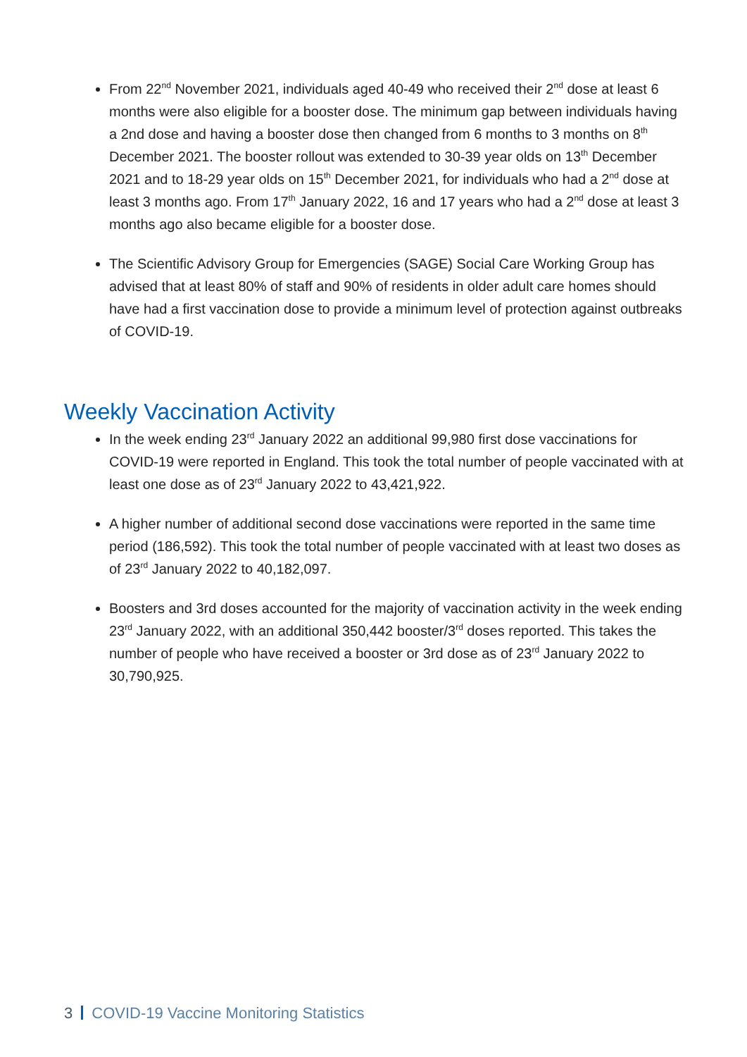From 22<sup>nd</sup> November 2021, individuals aged 40-49 who received their 2<sup>nd</sup> dose at least 6 months were also eligible for a booster dose. The minimum gap between individuals having a 2nd dose and having a booster dose then changed from 6 months to 3 months on 8<sup>th</sup> December 2021. The booster rollout was extended to 30-39 year olds on 13<sup>th</sup> December 2021 and to 18-29 year olds on 15<sup>th</sup> December 2021, for individuals who had a 2<sup>nd</sup> dose at least 3 months ago. From 17<sup>th</sup> January 2022, 16 and 17 years who had a 2<sup>nd</sup> dose at least 3 months ago also became eligible for a booster dose.
The Scientific Advisory Group for Emergencies (SAGE) Social Care Working Group has advised that at least 80% of staff and 90% of residents in older adult care homes should have had a first vaccination dose to provide a minimum level of protection against outbreaks of COVID-19.
Weekly Vaccination Activity
In the week ending 23<sup>rd</sup> January 2022 an additional 99,980 first dose vaccinations for COVID-19 were reported in England. This took the total number of people vaccinated with at least one dose as of 23<sup>rd</sup> January 2022 to 43,421,922.
A higher number of additional second dose vaccinations were reported in the same time period (186,592). This took the total number of people vaccinated with at least two doses as of 23<sup>rd</sup> January 2022 to 40,182,097.
Boosters and 3rd doses accounted for the majority of vaccination activity in the week ending 23<sup>rd</sup> January 2022, with an additional 350,442 booster/3<sup>rd</sup> doses reported. This takes the number of people who have received a booster or 3rd dose as of 23<sup>rd</sup> January 2022 to 30,790,925.
3 COVID-19 Vaccine Monitoring Statistics